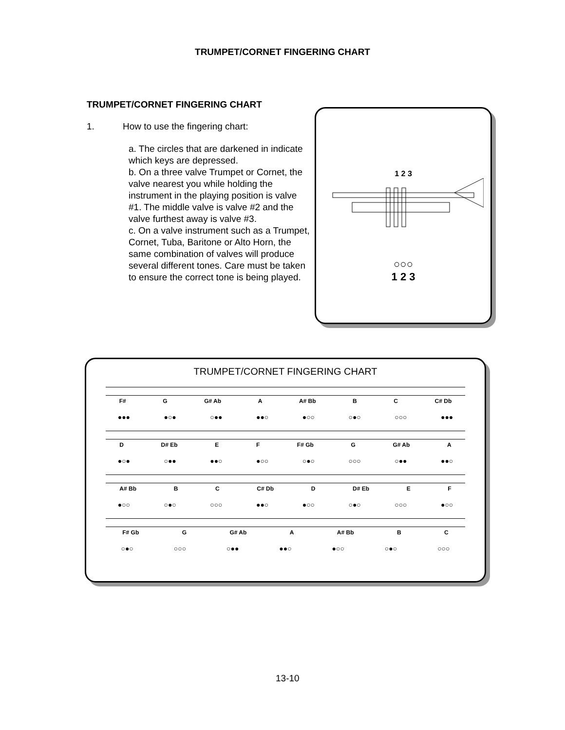TRUMPET/CORNET FINGERING CHART
TRUMPET/CORNET FINGERING CHART
1. How to use the fingering chart:
a. The circles that are darkened in indicate which keys are depressed.
b. On a three valve Trumpet or Cornet, the valve nearest you while holding the instrument in the playing position is valve #1. The middle valve is valve #2 and the valve furthest away is valve #3.
c. On a valve instrument such as a Trumpet, Cornet, Tuba, Baritone or Alto Horn, the same combination of valves will produce several different tones. Care must be taken to ensure the correct tone is being played.
1 2 3
○○○
1 2 3
TRUMPET/CORNET FINGERING CHART
F# G G# Ab A A# Bb B C C# Db
●●● ●○● ○●● ●●○ ●○○ ○●○ ○○○ ●●●
D D# Eb E F F# Gb G G# Ab A
●○● ○●● ●●○ ●○○ ○●○ ○○○ ○●● ●●○
A# Bb B C C# Db D D# Eb E F
●○○ ○●○ ○○○ ●●○ ●○○ ○●○ ○○○ ●○○
F# Gb G G# Ab A A# Bb B C
○●○ ○○○ ○●● ●●○ ●○○ ○●○ ○○○
13-10